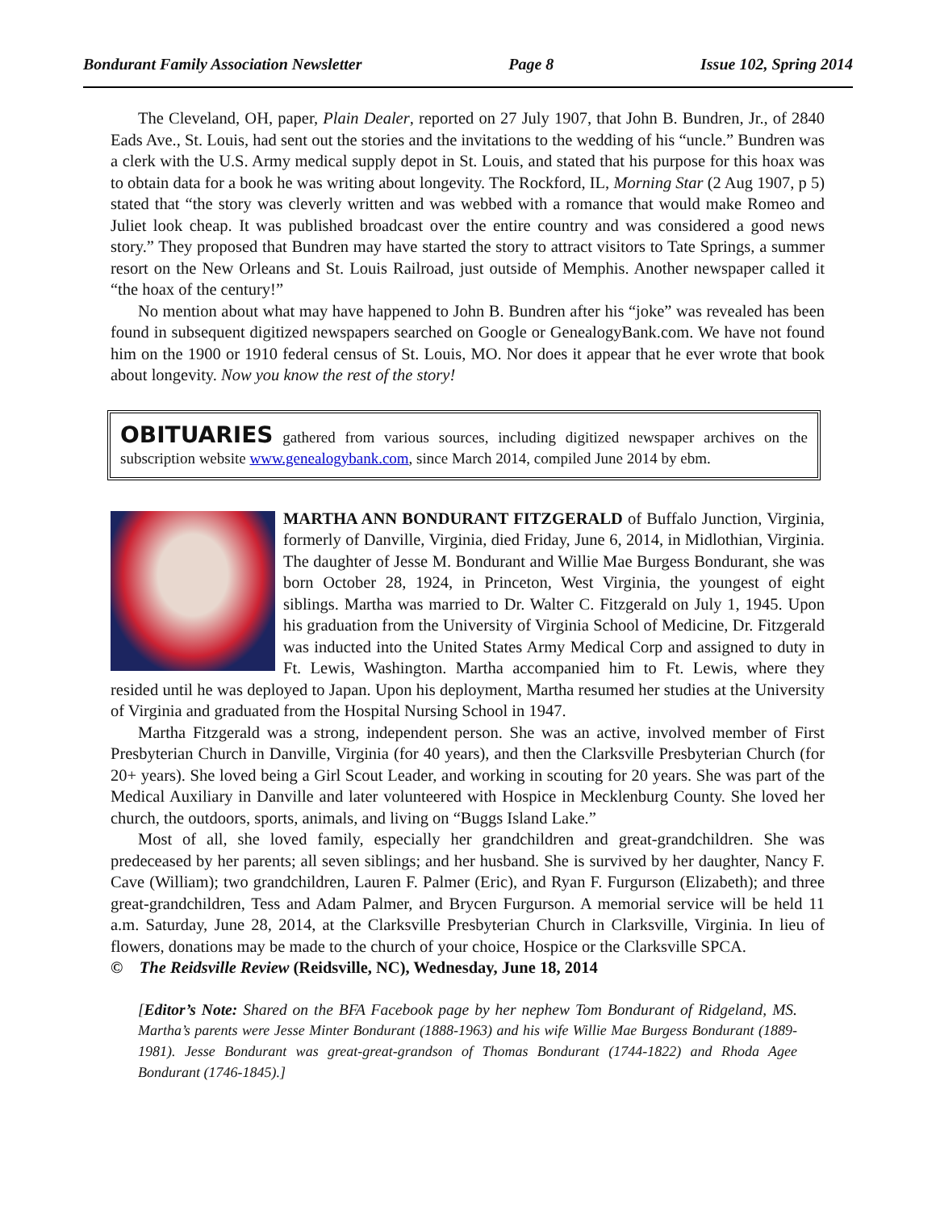Bondurant Family Association Newsletter Page 8 Issue 102, Spring 2014
The Cleveland, OH, paper, Plain Dealer, reported on 27 July 1907, that John B. Bundren, Jr., of 2840 Eads Ave., St. Louis, had sent out the stories and the invitations to the wedding of his “uncle.” Bundren was a clerk with the U.S. Army medical supply depot in St. Louis, and stated that his purpose for this hoax was to obtain data for a book he was writing about longevity. The Rockford, IL, Morning Star (2 Aug 1907, p 5) stated that “the story was cleverly written and was webbed with a romance that would make Romeo and Juliet look cheap. It was published broadcast over the entire country and was considered a good news story.” They proposed that Bundren may have started the story to attract visitors to Tate Springs, a summer resort on the New Orleans and St. Louis Railroad, just outside of Memphis. Another newspaper called it “the hoax of the century!”
No mention about what may have happened to John B. Bundren after his “joke” was revealed has been found in subsequent digitized newspapers searched on Google or GenealogyBank.com. We have not found him on the 1900 or 1910 federal census of St. Louis, MO. Nor does it appear that he ever wrote that book about longevity. Now you know the rest of the story!
OBITUARIES gathered from various sources, including digitized newspaper archives on the subscription website www.genealogybank.com, since March 2014, compiled June 2014 by ebm.
MARTHA ANN BONDURANT FITZGERALD of Buffalo Junction, Virginia, formerly of Danville, Virginia, died Friday, June 6, 2014, in Midlothian, Virginia. The daughter of Jesse M. Bondurant and Willie Mae Burgess Bondurant, she was born October 28, 1924, in Princeton, West Virginia, the youngest of eight siblings. Martha was married to Dr. Walter C. Fitzgerald on July 1, 1945. Upon his graduation from the University of Virginia School of Medicine, Dr. Fitzgerald was inducted into the United States Army Medical Corp and assigned to duty in Ft. Lewis, Washington. Martha accompanied him to Ft. Lewis, where they resided until he was deployed to Japan. Upon his deployment, Martha resumed her studies at the University of Virginia and graduated from the Hospital Nursing School in 1947.
Martha Fitzgerald was a strong, independent person. She was an active, involved member of First Presbyterian Church in Danville, Virginia (for 40 years), and then the Clarksville Presbyterian Church (for 20+ years). She loved being a Girl Scout Leader, and working in scouting for 20 years. She was part of the Medical Auxiliary in Danville and later volunteered with Hospice in Mecklenburg County. She loved her church, the outdoors, sports, animals, and living on “Buggs Island Lake.”
Most of all, she loved family, especially her grandchildren and great-grandchildren. She was predeceased by her parents; all seven siblings; and her husband. She is survived by her daughter, Nancy F. Cave (William); two grandchildren, Lauren F. Palmer (Eric), and Ryan F. Furgurson (Elizabeth); and three great-grandchildren, Tess and Adam Palmer, and Brycen Furgurson. A memorial service will be held 11 a.m. Saturday, June 28, 2014, at the Clarksville Presbyterian Church in Clarksville, Virginia. In lieu of flowers, donations may be made to the church of your choice, Hospice or the Clarksville SPCA.
© The Reidsville Review (Reidsville, NC), Wednesday, June 18, 2014
[Editor’s Note: Shared on the BFA Facebook page by her nephew Tom Bondurant of Ridgeland, MS. Martha’s parents were Jesse Minter Bondurant (1888-1963) and his wife Willie Mae Burgess Bondurant (1889-1981). Jesse Bondurant was great-great-grandson of Thomas Bondurant (1744-1822) and Rhoda Agee Bondurant (1746-1845).]